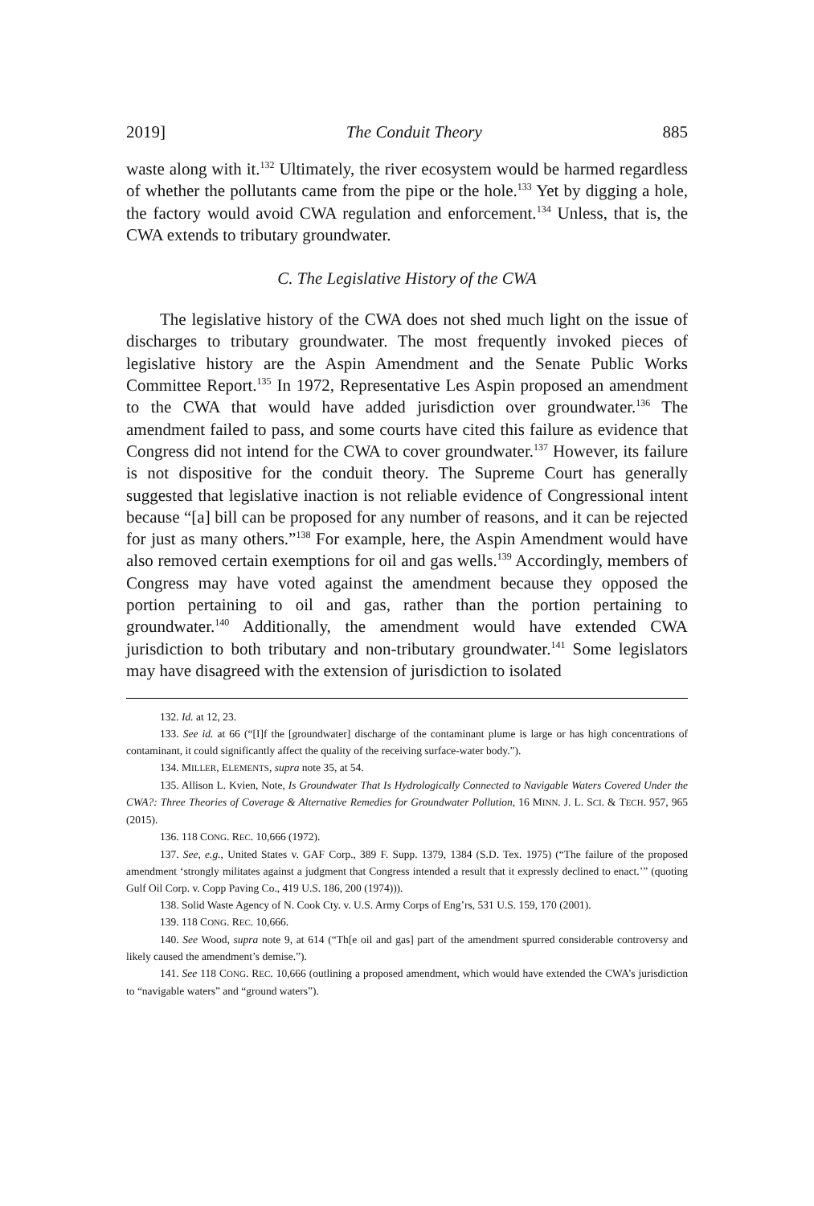2019] The Conduit Theory 885
waste along with it.<sup>132</sup> Ultimately, the river ecosystem would be harmed regardless of whether the pollutants came from the pipe or the hole.<sup>133</sup> Yet by digging a hole, the factory would avoid CWA regulation and enforcement.<sup>134</sup> Unless, that is, the CWA extends to tributary groundwater.
C. The Legislative History of the CWA
The legislative history of the CWA does not shed much light on the issue of discharges to tributary groundwater. The most frequently invoked pieces of legislative history are the Aspin Amendment and the Senate Public Works Committee Report.<sup>135</sup> In 1972, Representative Les Aspin proposed an amendment to the CWA that would have added jurisdiction over groundwater.<sup>136</sup> The amendment failed to pass, and some courts have cited this failure as evidence that Congress did not intend for the CWA to cover groundwater.<sup>137</sup> However, its failure is not dispositive for the conduit theory. The Supreme Court has generally suggested that legislative inaction is not reliable evidence of Congressional intent because “[a] bill can be proposed for any number of reasons, and it can be rejected for just as many others.”<sup>138</sup> For example, here, the Aspin Amendment would have also removed certain exemptions for oil and gas wells.<sup>139</sup> Accordingly, members of Congress may have voted against the amendment because they opposed the portion pertaining to oil and gas, rather than the portion pertaining to groundwater.<sup>140</sup> Additionally, the amendment would have extended CWA jurisdiction to both tributary and non-tributary groundwater.<sup>141</sup> Some legislators may have disagreed with the extension of jurisdiction to isolated
132. Id. at 12, 23.
133. See id. at 66 (“[I]f the [groundwater] discharge of the contaminant plume is large or has high concentrations of contaminant, it could significantly affect the quality of the receiving surface-water body.”).
134. MILLER, ELEMENTS, supra note 35, at 54.
135. Allison L. Kvien, Note, Is Groundwater That Is Hydrologically Connected to Navigable Waters Covered Under the CWA?: Three Theories of Coverage & Alternative Remedies for Groundwater Pollution, 16 MINN. J. L. SCI. & TECH. 957, 965 (2015).
136. 118 CONG. REC. 10,666 (1972).
137. See, e.g., United States v. GAF Corp., 389 F. Supp. 1379, 1384 (S.D. Tex. 1975) (“The failure of the proposed amendment ‘strongly militates against a judgment that Congress intended a result that it expressly declined to enact.’” (quoting Gulf Oil Corp. v. Copp Paving Co., 419 U.S. 186, 200 (1974))).
138. Solid Waste Agency of N. Cook Cty. v. U.S. Army Corps of Eng’rs, 531 U.S. 159, 170 (2001).
139. 118 CONG. REC. 10,666.
140. See Wood, supra note 9, at 614 (“Th[e oil and gas] part of the amendment spurred considerable controversy and likely caused the amendment’s demise.”).
141. See 118 CONG. REC. 10,666 (outlining a proposed amendment, which would have extended the CWA’s jurisdiction to “navigable waters” and “ground waters”).